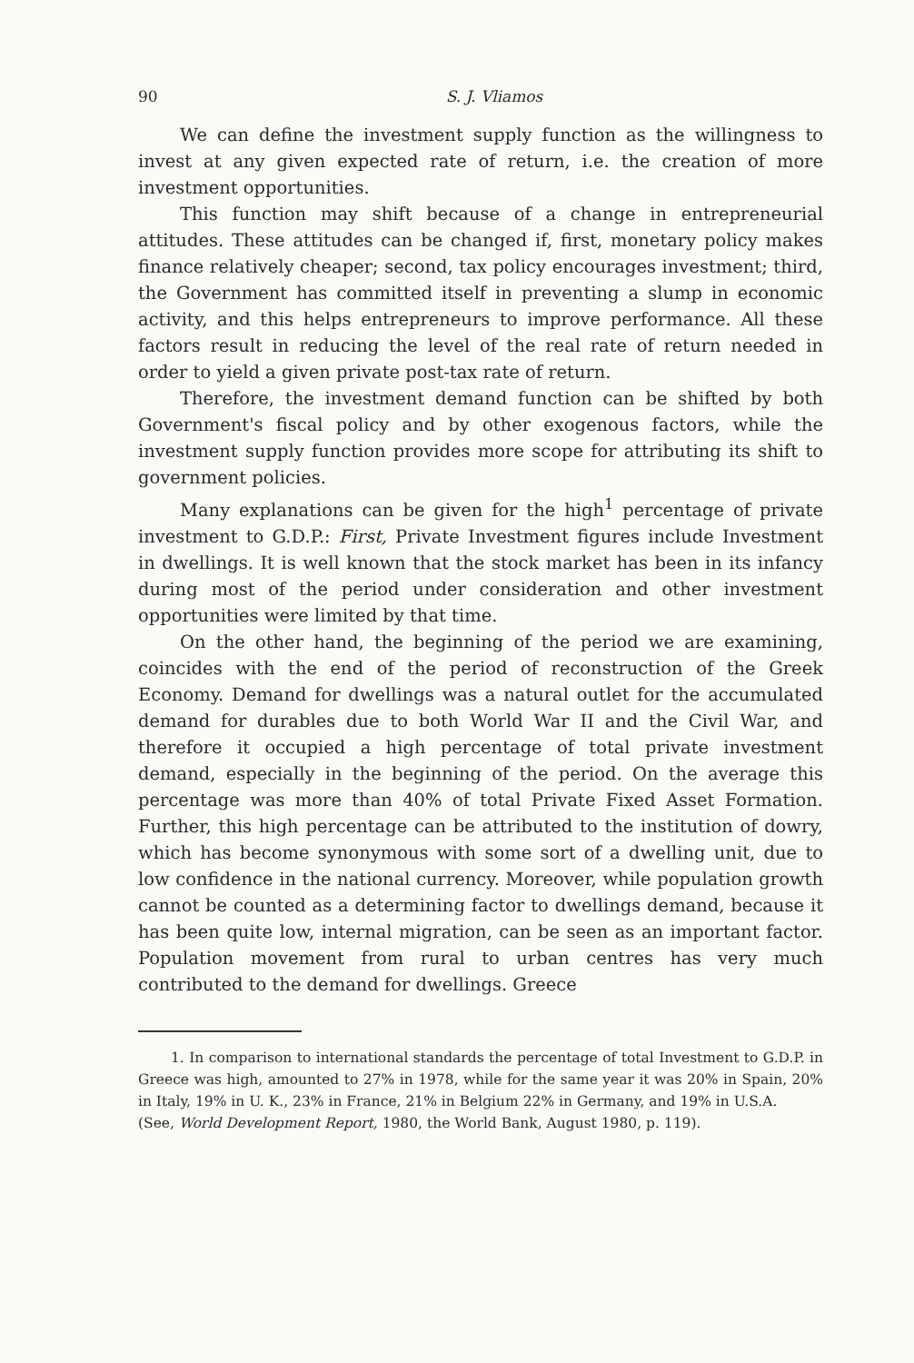90 S. J. Vliamos
We can define the investment supply function as the willingness to invest at any given expected rate of return, i.e. the creation of more investment opportunities.
This function may shift because of a change in entrepreneurial attitudes. These attitudes can be changed if, first, monetary policy makes finance relatively cheaper; second, tax policy encourages investment; third, the Government has committed itself in preventing a slump in economic activity, and this helps entrepreneurs to improve performance. All these factors result in reducing the level of the real rate of return needed in order to yield a given private post-tax rate of return.
Therefore, the investment demand function can be shifted by both Government's fiscal policy and by other exogenous factors, while the investment supply function provides more scope for attributing its shift to government policies.
Many explanations can be given for the high<sup>1</sup> percentage of private investment to G.D.P.: First, Private Investment figures include Investment in dwellings. It is well known that the stock market has been in its infancy during most of the period under consideration and other investment opportunities were limited by that time.
On the other hand, the beginning of the period we are examining, coincides with the end of the period of reconstruction of the Greek Economy. Demand for dwellings was a natural outlet for the accumulated demand for durables due to both World War II and the Civil War, and therefore it occupied a high percentage of total private investment demand, especially in the beginning of the period. On the average this percentage was more than 40% of total Private Fixed Asset Formation. Further, this high percentage can be attributed to the institution of dowry, which has become synonymous with some sort of a dwelling unit, due to low confidence in the national currency. Moreover, while population growth cannot be counted as a determining factor to dwellings demand, because it has been quite low, internal migration, can be seen as an important factor. Population movement from rural to urban centres has very much contributed to the demand for dwellings. Greece
1. In comparison to international standards the percentage of total Investment to G.D.P. in Greece was high, amounted to 27% in 1978, while for the same year it was 20% in Spain, 20% in Italy, 19% in U. K., 23% in France, 21% in Belgium 22% in Germany, and 19% in U.S.A.
(See, World Development Report, 1980, the World Bank, August 1980, p. 119).